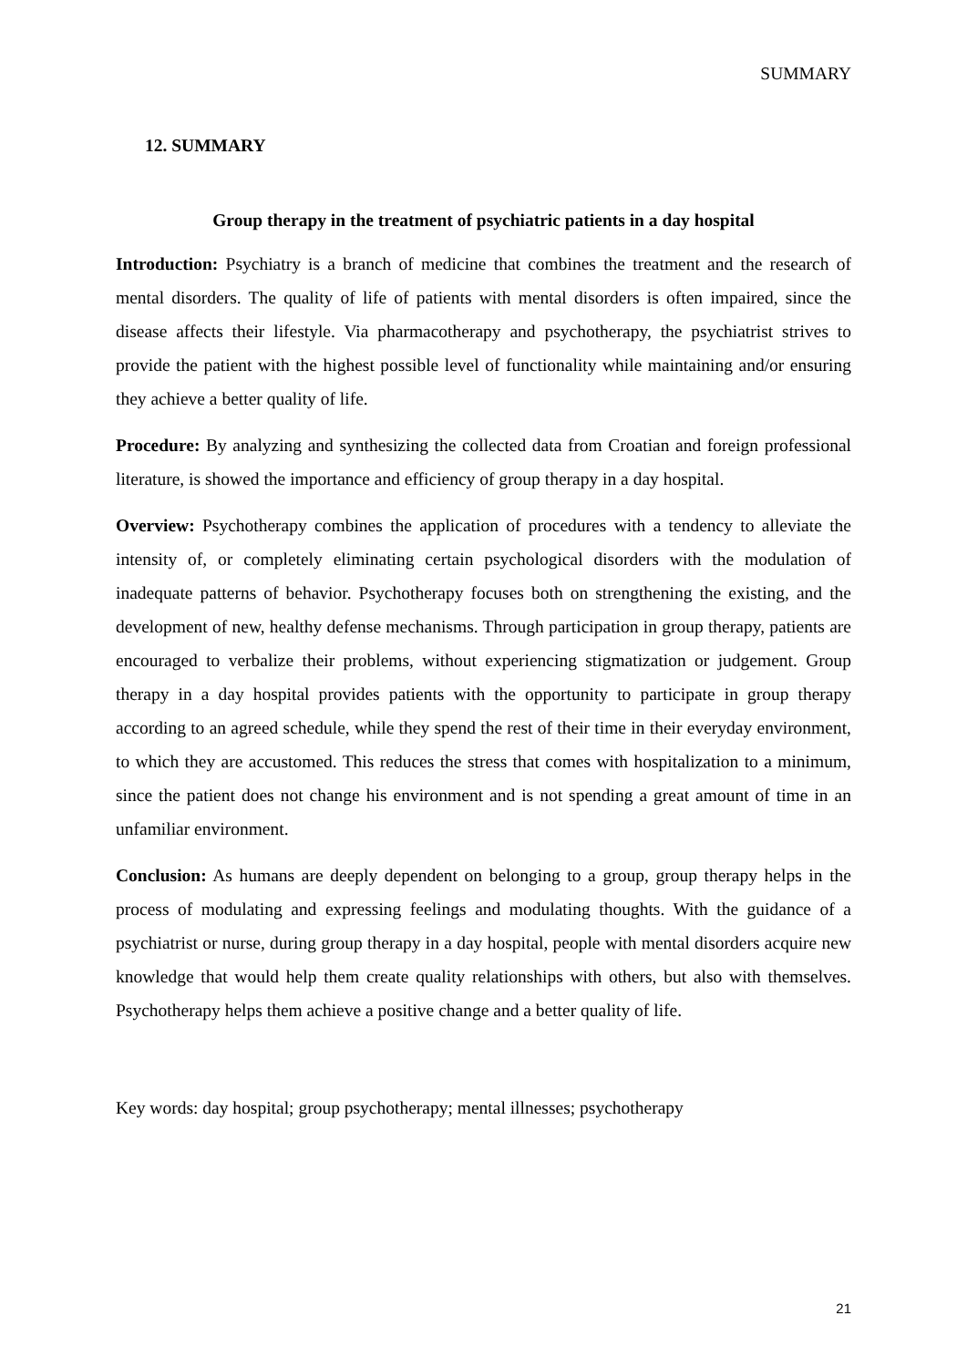SUMMARY
12. SUMMARY
Group therapy in the treatment of psychiatric patients in a day hospital
Introduction: Psychiatry is a branch of medicine that combines the treatment and the research of mental disorders. The quality of life of patients with mental disorders is often impaired, since the disease affects their lifestyle. Via pharmacotherapy and psychotherapy, the psychiatrist strives to provide the patient with the highest possible level of functionality while maintaining and/or ensuring they achieve a better quality of life.
Procedure: By analyzing and synthesizing the collected data from Croatian and foreign professional literature, is showed the importance and efficiency of group therapy in a day hospital.
Overview: Psychotherapy combines the application of procedures with a tendency to alleviate the intensity of, or completely eliminating certain psychological disorders with the modulation of inadequate patterns of behavior. Psychotherapy focuses both on strengthening the existing, and the development of new, healthy defense mechanisms. Through participation in group therapy, patients are encouraged to verbalize their problems, without experiencing stigmatization or judgement. Group therapy in a day hospital provides patients with the opportunity to participate in group therapy according to an agreed schedule, while they spend the rest of their time in their everyday environment, to which they are accustomed. This reduces the stress that comes with hospitalization to a minimum, since the patient does not change his environment and is not spending a great amount of time in an unfamiliar environment.
Conclusion: As humans are deeply dependent on belonging to a group, group therapy helps in the process of modulating and expressing feelings and modulating thoughts. With the guidance of a psychiatrist or nurse, during group therapy in a day hospital, people with mental disorders acquire new knowledge that would help them create quality relationships with others, but also with themselves. Psychotherapy helps them achieve a positive change and a better quality of life.
Key words: day hospital; group psychotherapy; mental illnesses; psychotherapy
21